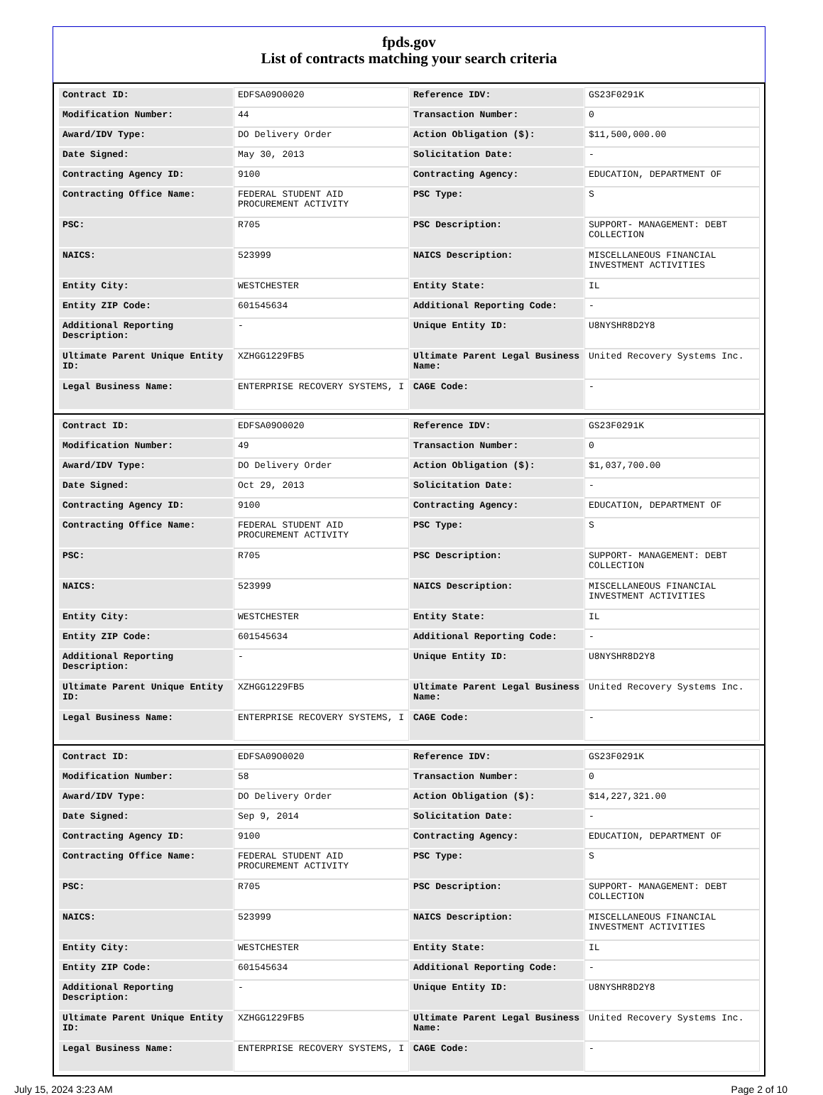fpds.gov
List of contracts matching your search criteria
| Contract ID: | EDFSA09O0020 | Reference IDV: | GS23F0291K |
| Modification Number: | 44 | Transaction Number: | 0 |
| Award/IDV Type: | DO Delivery Order | Action Obligation ($): | $11,500,000.00 |
| Date Signed: | May 30, 2013 | Solicitation Date: | - |
| Contracting Agency ID: | 9100 | Contracting Agency: | EDUCATION, DEPARTMENT OF |
| Contracting Office Name: | FEDERAL STUDENT AID PROCUREMENT ACTIVITY | PSC Type: | S |
| PSC: | R705 | PSC Description: | SUPPORT- MANAGEMENT: DEBT COLLECTION |
| NAICS: | 523999 | NAICS Description: | MISCELLANEOUS FINANCIAL INVESTMENT ACTIVITIES |
| Entity City: | WESTCHESTER | Entity State: | IL |
| Entity ZIP Code: | 601545634 | Additional Reporting Code: | - |
| Additional Reporting Description: | - | Unique Entity ID: | U8NYSHR8D2Y8 |
| Ultimate Parent Unique Entity ID: | XZHGG1229FB5 | Ultimate Parent Legal Business Name: | United Recovery Systems Inc. |
| Legal Business Name: | ENTERPRISE RECOVERY SYSTEMS, I | CAGE Code: | - |
| Contract ID: | EDFSA09O0020 | Reference IDV: | GS23F0291K |
| Modification Number: | 49 | Transaction Number: | 0 |
| Award/IDV Type: | DO Delivery Order | Action Obligation ($): | $1,037,700.00 |
| Date Signed: | Oct 29, 2013 | Solicitation Date: | - |
| Contracting Agency ID: | 9100 | Contracting Agency: | EDUCATION, DEPARTMENT OF |
| Contracting Office Name: | FEDERAL STUDENT AID PROCUREMENT ACTIVITY | PSC Type: | S |
| PSC: | R705 | PSC Description: | SUPPORT- MANAGEMENT: DEBT COLLECTION |
| NAICS: | 523999 | NAICS Description: | MISCELLANEOUS FINANCIAL INVESTMENT ACTIVITIES |
| Entity City: | WESTCHESTER | Entity State: | IL |
| Entity ZIP Code: | 601545634 | Additional Reporting Code: | - |
| Additional Reporting Description: | - | Unique Entity ID: | U8NYSHR8D2Y8 |
| Ultimate Parent Unique Entity ID: | XZHGG1229FB5 | Ultimate Parent Legal Business Name: | United Recovery Systems Inc. |
| Legal Business Name: | ENTERPRISE RECOVERY SYSTEMS, I | CAGE Code: | - |
| Contract ID: | EDFSA09O0020 | Reference IDV: | GS23F0291K |
| Modification Number: | 58 | Transaction Number: | 0 |
| Award/IDV Type: | DO Delivery Order | Action Obligation ($): | $14,227,321.00 |
| Date Signed: | Sep 9, 2014 | Solicitation Date: | - |
| Contracting Agency ID: | 9100 | Contracting Agency: | EDUCATION, DEPARTMENT OF |
| Contracting Office Name: | FEDERAL STUDENT AID PROCUREMENT ACTIVITY | PSC Type: | S |
| PSC: | R705 | PSC Description: | SUPPORT- MANAGEMENT: DEBT COLLECTION |
| NAICS: | 523999 | NAICS Description: | MISCELLANEOUS FINANCIAL INVESTMENT ACTIVITIES |
| Entity City: | WESTCHESTER | Entity State: | IL |
| Entity ZIP Code: | 601545634 | Additional Reporting Code: | - |
| Additional Reporting Description: | - | Unique Entity ID: | U8NYSHR8D2Y8 |
| Ultimate Parent Unique Entity ID: | XZHGG1229FB5 | Ultimate Parent Legal Business Name: | United Recovery Systems Inc. |
| Legal Business Name: | ENTERPRISE RECOVERY SYSTEMS, I | CAGE Code: | - |
July 15, 2024 3:23 AM Page 2 of 10